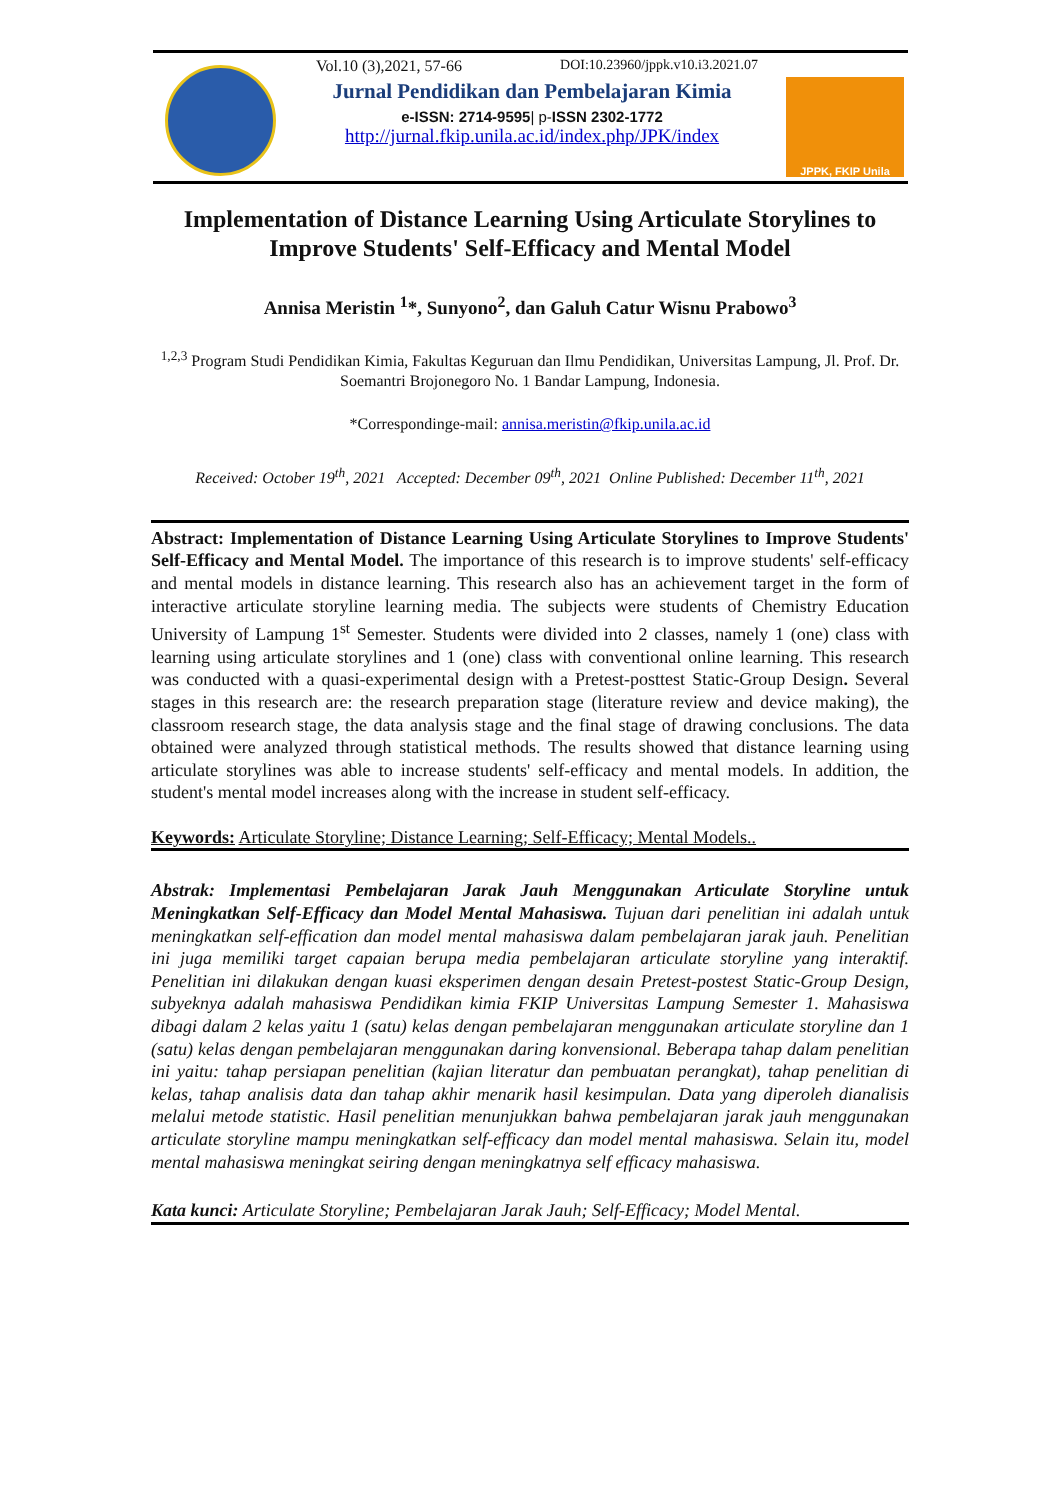Vol.10 (3),2021, 57-66 DOI:10.23960/jppk.v10.i3.2021.07
Jurnal Pendidikan dan Pembelajaran Kimia
e-ISSN: 2714-9595| p-ISSN 2302-1772
http://jurnal.fkip.unila.ac.id/index.php/JPK/index
JPPK, FKIP Unila
Implementation of Distance Learning Using Articulate Storylines to Improve Students' Self-Efficacy and Mental Model
Annisa Meristin <sup>1</sup>*, Sunyono<sup>2</sup>, dan Galuh Catur Wisnu Prabowo<sup>3</sup>
<sup>1,2,3</sup> Program Studi Pendidikan Kimia, Fakultas Keguruan dan Ilmu Pendidikan, Universitas Lampung, Jl. Prof. Dr. Soemantri Brojonegoro No. 1 Bandar Lampung, Indonesia.
*Correspondinge-mail: annisa.meristin@fkip.unila.ac.id
Received: October 19<sup>th</sup>, 2021 Accepted: December 09<sup>th</sup>, 2021 Online Published: December 11<sup>th</sup>, 2021
Abstract: Implementation of Distance Learning Using Articulate Storylines to Improve Students' Self-Efficacy and Mental Model. The importance of this research is to improve students' self-efficacy and mental models in distance learning. This research also has an achievement target in the form of interactive articulate storyline learning media. The subjects were students of Chemistry Education University of Lampung 1<sup>st</sup> Semester. Students were divided into 2 classes, namely 1 (one) class with learning using articulate storylines and 1 (one) class with conventional online learning. This research was conducted with a quasi-experimental design with a Pretest-posttest Static-Group Design. Several stages in this research are: the research preparation stage (literature review and device making), the classroom research stage, the data analysis stage and the final stage of drawing conclusions. The data obtained were analyzed through statistical methods. The results showed that distance learning using articulate storylines was able to increase students' self-efficacy and mental models. In addition, the student's mental model increases along with the increase in student self-efficacy.
Keywords: Articulate Storyline; Distance Learning; Self-Efficacy; Mental Models..
Abstrak: Implementasi Pembelajaran Jarak Jauh Menggunakan Articulate Storyline untuk Meningkatkan Self-Efficacy dan Model Mental Mahasiswa. Tujuan dari penelitian ini adalah untuk meningkatkan self-effication dan model mental mahasiswa dalam pembelajaran jarak jauh. Penelitian ini juga memiliki target capaian berupa media pembelajaran articulate storyline yang interaktif. Penelitian ini dilakukan dengan kuasi eksperimen dengan desain Pretest-postest Static-Group Design, subyeknya adalah mahasiswa Pendidikan kimia FKIP Universitas Lampung Semester 1. Mahasiswa dibagi dalam 2 kelas yaitu 1 (satu) kelas dengan pembelajaran menggunakan articulate storyline dan 1 (satu) kelas dengan pembelajaran menggunakan daring konvensional. Beberapa tahap dalam penelitian ini yaitu: tahap persiapan penelitian (kajian literatur dan pembuatan perangkat), tahap penelitian di kelas, tahap analisis data dan tahap akhir menarik hasil kesimpulan. Data yang diperoleh dianalisis melalui metode statistic. Hasil penelitian menunjukkan bahwa pembelajaran jarak jauh menggunakan articulate storyline mampu meningkatkan self-efficacy dan model mental mahasiswa. Selain itu, model mental mahasiswa meningkat seiring dengan meningkatnya self efficacy mahasiswa.
Kata kunci: Articulate Storyline; Pembelajaran Jarak Jauh; Self-Efficacy; Model Mental.